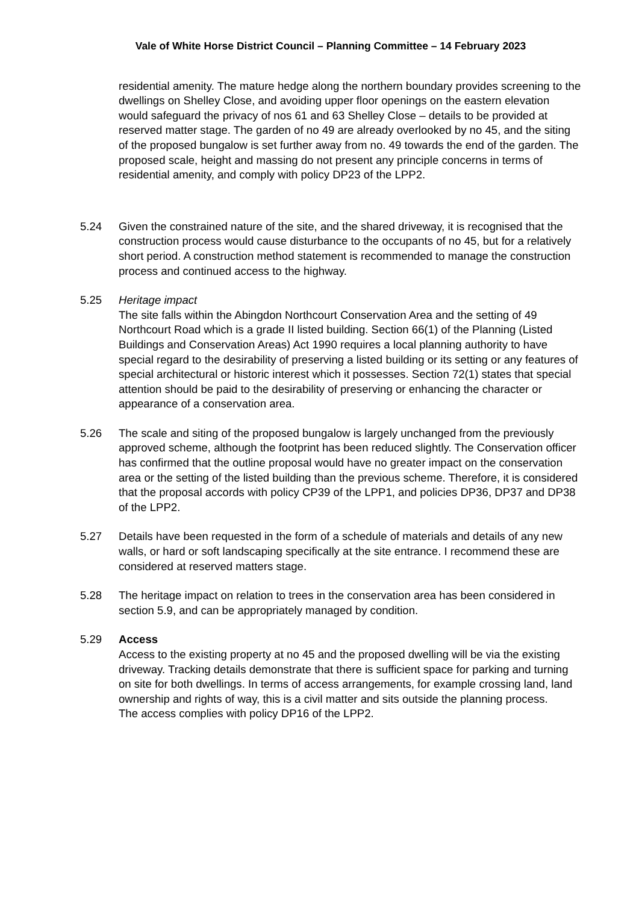Vale of White Horse District Council – Planning Committee – 14 February 2023
residential amenity. The mature hedge along the northern boundary provides screening to the dwellings on Shelley Close, and avoiding upper floor openings on the eastern elevation would safeguard the privacy of nos 61 and 63 Shelley Close – details to be provided at reserved matter stage. The garden of no 49 are already overlooked by no 45, and the siting of the proposed bungalow is set further away from no. 49 towards the end of the garden. The proposed scale, height and massing do not present any principle concerns in terms of residential amenity, and comply with policy DP23 of the LPP2.
5.24 Given the constrained nature of the site, and the shared driveway, it is recognised that the construction process would cause disturbance to the occupants of no 45, but for a relatively short period. A construction method statement is recommended to manage the construction process and continued access to the highway.
5.25 Heritage impact
The site falls within the Abingdon Northcourt Conservation Area and the setting of 49 Northcourt Road which is a grade II listed building. Section 66(1) of the Planning (Listed Buildings and Conservation Areas) Act 1990 requires a local planning authority to have special regard to the desirability of preserving a listed building or its setting or any features of special architectural or historic interest which it possesses. Section 72(1) states that special attention should be paid to the desirability of preserving or enhancing the character or appearance of a conservation area.
5.26 The scale and siting of the proposed bungalow is largely unchanged from the previously approved scheme, although the footprint has been reduced slightly. The Conservation officer has confirmed that the outline proposal would have no greater impact on the conservation area or the setting of the listed building than the previous scheme. Therefore, it is considered that the proposal accords with policy CP39 of the LPP1, and policies DP36, DP37 and DP38 of the LPP2.
5.27 Details have been requested in the form of a schedule of materials and details of any new walls, or hard or soft landscaping specifically at the site entrance. I recommend these are considered at reserved matters stage.
5.28 The heritage impact on relation to trees in the conservation area has been considered in section 5.9, and can be appropriately managed by condition.
5.29 Access
Access to the existing property at no 45 and the proposed dwelling will be via the existing driveway. Tracking details demonstrate that there is sufficient space for parking and turning on site for both dwellings. In terms of access arrangements, for example crossing land, land ownership and rights of way, this is a civil matter and sits outside the planning process.
The access complies with policy DP16 of the LPP2.